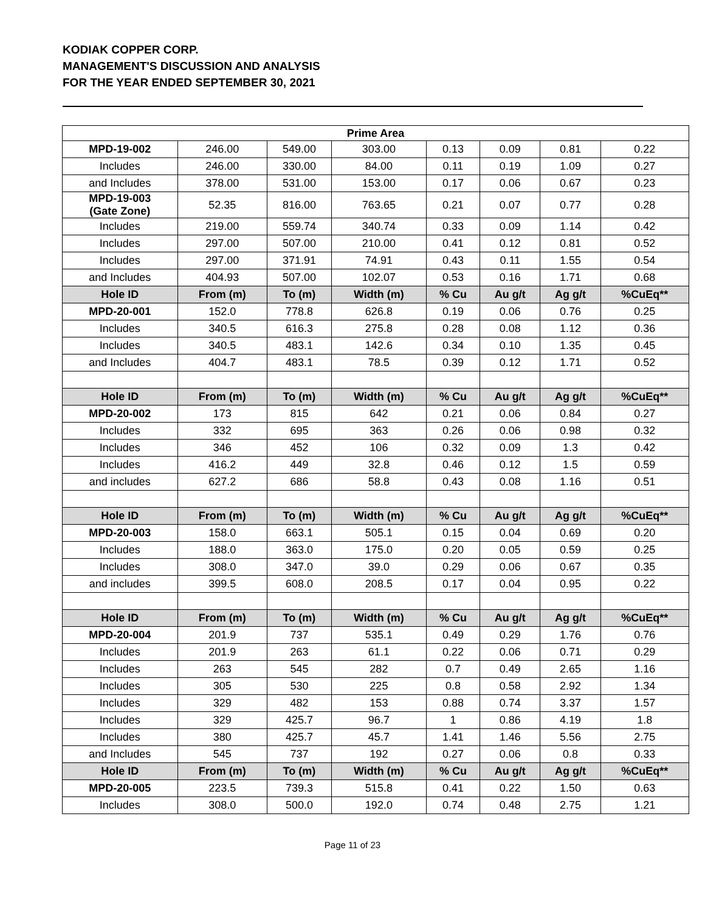KODIAK COPPER CORP.
MANAGEMENT'S DISCUSSION AND ANALYSIS
FOR THE YEAR ENDED SEPTEMBER 30, 2021
| Prime Area | | | | | | | |
| MPD-19-002 | 246.00 | 549.00 | 303.00 | 0.13 | 0.09 | 0.81 | 0.22 |
| Includes | 246.00 | 330.00 | 84.00 | 0.11 | 0.19 | 1.09 | 0.27 |
| and Includes | 378.00 | 531.00 | 153.00 | 0.17 | 0.06 | 0.67 | 0.23 |
| MPD-19-003 (Gate Zone) | 52.35 | 816.00 | 763.65 | 0.21 | 0.07 | 0.77 | 0.28 |
| Includes | 219.00 | 559.74 | 340.74 | 0.33 | 0.09 | 1.14 | 0.42 |
| Includes | 297.00 | 507.00 | 210.00 | 0.41 | 0.12 | 0.81 | 0.52 |
| Includes | 297.00 | 371.91 | 74.91 | 0.43 | 0.11 | 1.55 | 0.54 |
| and Includes | 404.93 | 507.00 | 102.07 | 0.53 | 0.16 | 1.71 | 0.68 |
| Hole ID | From (m) | To (m) | Width (m) | % Cu | Au g/t | Ag g/t | %CuEq** |
| MPD-20-001 | 152.0 | 778.8 | 626.8 | 0.19 | 0.06 | 0.76 | 0.25 |
| Includes | 340.5 | 616.3 | 275.8 | 0.28 | 0.08 | 1.12 | 0.36 |
| Includes | 340.5 | 483.1 | 142.6 | 0.34 | 0.10 | 1.35 | 0.45 |
| and Includes | 404.7 | 483.1 | 78.5 | 0.39 | 0.12 | 1.71 | 0.52 |
| Hole ID | From (m) | To (m) | Width (m) | % Cu | Au g/t | Ag g/t | %CuEq** |
| MPD-20-002 | 173 | 815 | 642 | 0.21 | 0.06 | 0.84 | 0.27 |
| Includes | 332 | 695 | 363 | 0.26 | 0.06 | 0.98 | 0.32 |
| Includes | 346 | 452 | 106 | 0.32 | 0.09 | 1.3 | 0.42 |
| Includes | 416.2 | 449 | 32.8 | 0.46 | 0.12 | 1.5 | 0.59 |
| and includes | 627.2 | 686 | 58.8 | 0.43 | 0.08 | 1.16 | 0.51 |
| Hole ID | From (m) | To (m) | Width (m) | % Cu | Au g/t | Ag g/t | %CuEq** |
| MPD-20-003 | 158.0 | 663.1 | 505.1 | 0.15 | 0.04 | 0.69 | 0.20 |
| Includes | 188.0 | 363.0 | 175.0 | 0.20 | 0.05 | 0.59 | 0.25 |
| Includes | 308.0 | 347.0 | 39.0 | 0.29 | 0.06 | 0.67 | 0.35 |
| and includes | 399.5 | 608.0 | 208.5 | 0.17 | 0.04 | 0.95 | 0.22 |
| Hole ID | From (m) | To (m) | Width (m) | % Cu | Au g/t | Ag g/t | %CuEq** |
| MPD-20-004 | 201.9 | 737 | 535.1 | 0.49 | 0.29 | 1.76 | 0.76 |
| Includes | 201.9 | 263 | 61.1 | 0.22 | 0.06 | 0.71 | 0.29 |
| Includes | 263 | 545 | 282 | 0.7 | 0.49 | 2.65 | 1.16 |
| Includes | 305 | 530 | 225 | 0.8 | 0.58 | 2.92 | 1.34 |
| Includes | 329 | 482 | 153 | 0.88 | 0.74 | 3.37 | 1.57 |
| Includes | 329 | 425.7 | 96.7 | 1 | 0.86 | 4.19 | 1.8 |
| Includes | 380 | 425.7 | 45.7 | 1.41 | 1.46 | 5.56 | 2.75 |
| and Includes | 545 | 737 | 192 | 0.27 | 0.06 | 0.8 | 0.33 |
| Hole ID | From (m) | To (m) | Width (m) | % Cu | Au g/t | Ag g/t | %CuEq** |
| MPD-20-005 | 223.5 | 739.3 | 515.8 | 0.41 | 0.22 | 1.50 | 0.63 |
| Includes | 308.0 | 500.0 | 192.0 | 0.74 | 0.48 | 2.75 | 1.21 |
Page 11 of 23